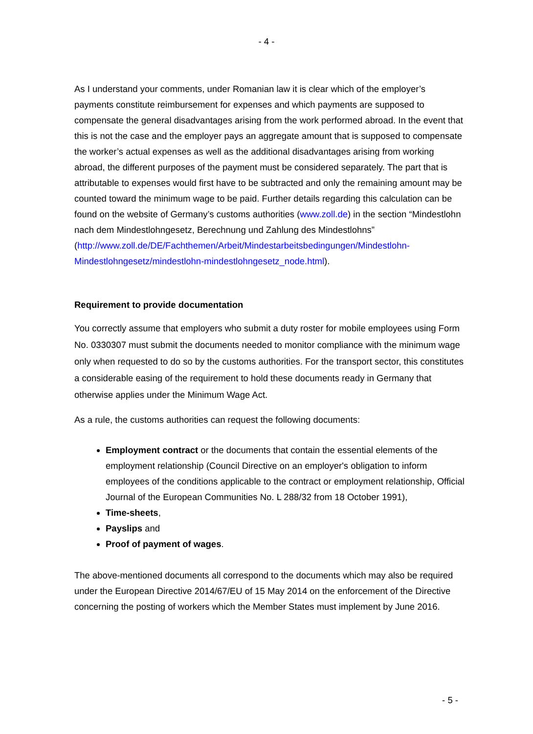- 4 -
As I understand your comments, under Romanian law it is clear which of the employer’s payments constitute reimbursement for expenses and which payments are supposed to compensate the general disadvantages arising from the work performed abroad. In the event that this is not the case and the employer pays an aggregate amount that is supposed to compensate the worker’s actual expenses as well as the additional disadvantages arising from working abroad, the different purposes of the payment must be considered separately. The part that is attributable to expenses would first have to be subtracted and only the remaining amount may be counted toward the minimum wage to be paid. Further details regarding this calculation can be found on the website of Germany’s customs authorities (www.zoll.de) in the section “Mindestlohn nach dem Mindestlohngesetz, Berechnung und Zahlung des Mindestlohns” (http://www.zoll.de/DE/Fachthemen/Arbeit/Mindestarbeitsbedingungen/Mindestlohn-Mindestlohngesetz/mindestlohn-mindestlohngesetz_node.html).
Requirement to provide documentation
You correctly assume that employers who submit a duty roster for mobile employees using Form No. 0330307 must submit the documents needed to monitor compliance with the minimum wage only when requested to do so by the customs authorities. For the transport sector, this constitutes a considerable easing of the requirement to hold these documents ready in Germany that otherwise applies under the Minimum Wage Act.
As a rule, the customs authorities can request the following documents:
Employment contract or the documents that contain the essential elements of the employment relationship (Council Directive on an employer's obligation to inform employees of the conditions applicable to the contract or employment relationship, Official Journal of the European Communities No. L 288/32 from 18 October 1991),
Time-sheets,
Payslips and
Proof of payment of wages.
The above-mentioned documents all correspond to the documents which may also be required under the European Directive 2014/67/EU of 15 May 2014 on the enforcement of the Directive concerning the posting of workers which the Member States must implement by June 2016.
- 5 -